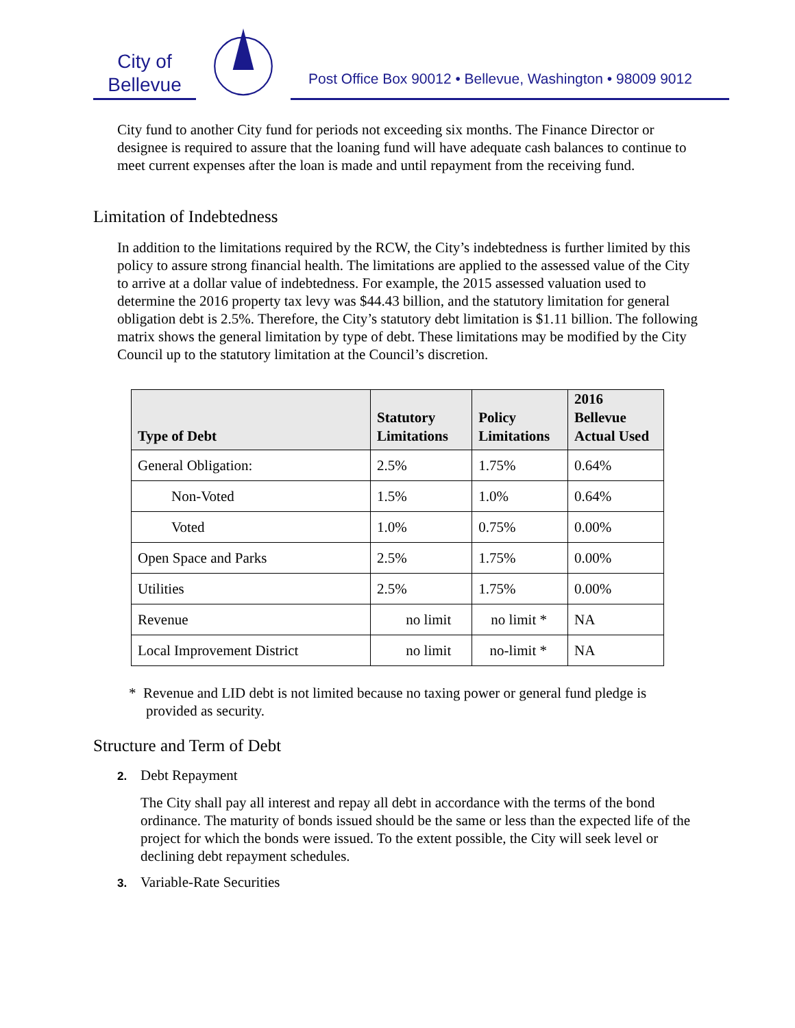City of
Bellevue
Post Office Box 90012 • Bellevue, Washington • 98009 9012
City fund to another City fund for periods not exceeding six months. The Finance Director or designee is required to assure that the loaning fund will have adequate cash balances to continue to meet current expenses after the loan is made and until repayment from the receiving fund.
Limitation of Indebtedness
In addition to the limitations required by the RCW, the City’s indebtedness is further limited by this policy to assure strong financial health. The limitations are applied to the assessed value of the City to arrive at a dollar value of indebtedness. For example, the 2015 assessed valuation used to determine the 2016 property tax levy was $44.43 billion, and the statutory limitation for general obligation debt is 2.5%. Therefore, the City’s statutory debt limitation is $1.11 billion. The following matrix shows the general limitation by type of debt. These limitations may be modified by the City Council up to the statutory limitation at the Council’s discretion.
| Type of Debt | Statutory Limitations | Policy Limitations | 2016 Bellevue Actual Used |
| --- | --- | --- | --- |
| General Obligation: | 2.5% | 1.75% | 0.64% |
| Non-Voted | 1.5% | 1.0% | 0.64% |
| Voted | 1.0% | 0.75% | 0.00% |
| Open Space and Parks | 2.5% | 1.75% | 0.00% |
| Utilities | 2.5% | 1.75% | 0.00% |
| Revenue | no limit | no limit * | NA |
| Local Improvement District | no limit | no-limit * | NA |
* Revenue and LID debt is not limited because no taxing power or general fund pledge is provided as security.
Structure and Term of Debt
2. Debt Repayment
The City shall pay all interest and repay all debt in accordance with the terms of the bond ordinance. The maturity of bonds issued should be the same or less than the expected life of the project for which the bonds were issued. To the extent possible, the City will seek level or declining debt repayment schedules.
3. Variable-Rate Securities